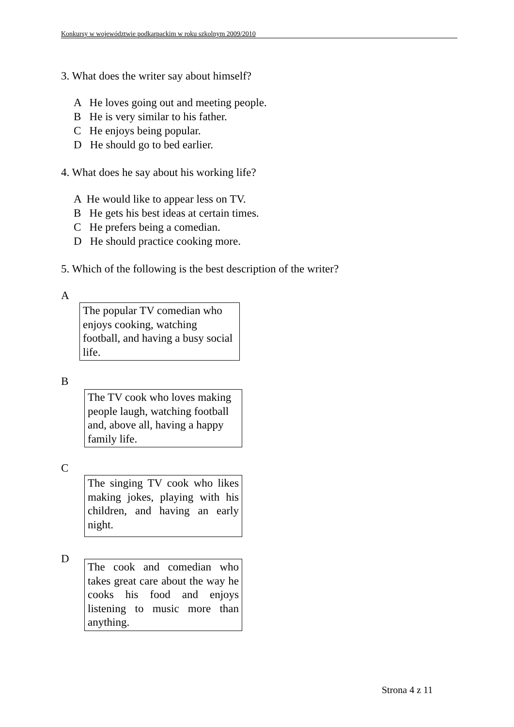Konkursy w województwie podkarpackim w roku szkolnym 2009/2010
3. What does the writer say about himself?
A He loves going out and meeting people.
B He is very similar to his father.
C He enjoys being popular.
D He should go to bed earlier.
4. What does he say about his working life?
A He would like to appear less on TV.
B He gets his best ideas at certain times.
C He prefers being a comedian.
D He should practice cooking more.
5. Which of the following is the best description of the writer?
A
The popular TV comedian who enjoys cooking, watching football, and having a busy social life.
B
The TV cook who loves making people laugh, watching football and, above all, having a happy family life.
C
The singing TV cook who likes making jokes, playing with his children, and having an early night.
D
The cook and comedian who takes great care about the way he cooks his food and enjoys listening to music more than anything.
Strona 4 z 11